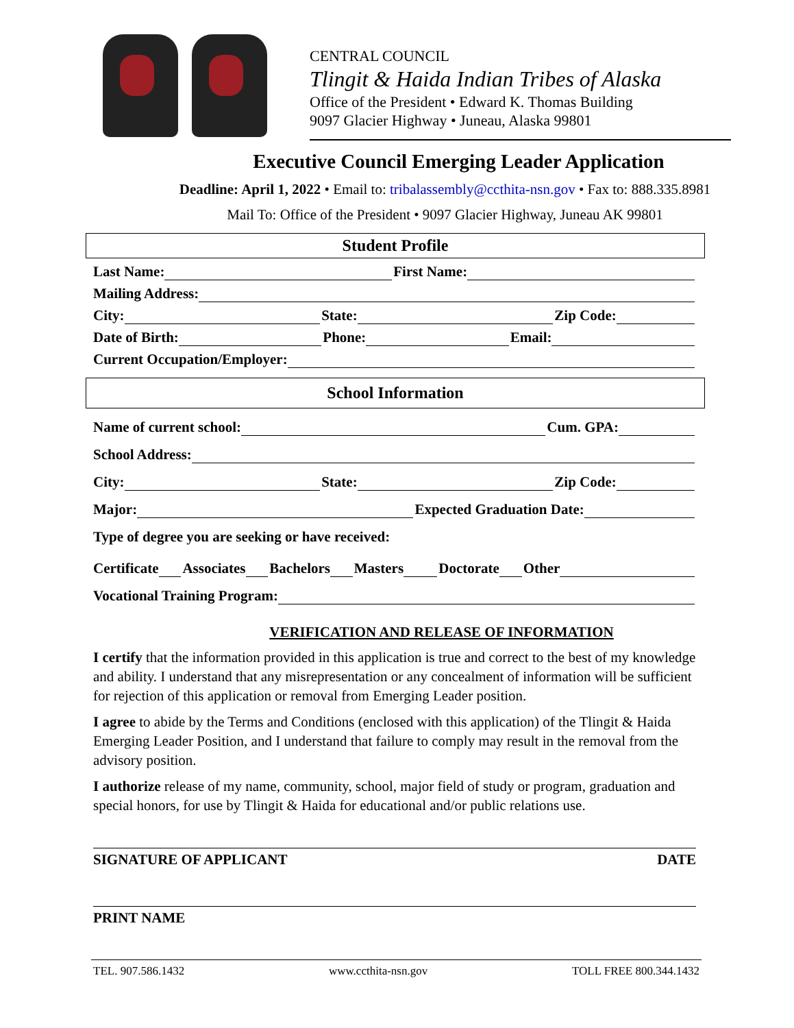CENTRAL COUNCIL
Tlingit & Haida Indian Tribes of Alaska
Office of the President • Edward K. Thomas Building
9097 Glacier Highway • Juneau, Alaska 99801
Executive Council Emerging Leader Application
Deadline: April 1, 2022 • Email to: tribalassembly@ccthita-nsn.gov • Fax to: 888.335.8981
Mail To: Office of the President • 9097 Glacier Highway, Juneau AK 99801
Student Profile
Last Name:
First Name:
Mailing Address:
City:
State:
Zip Code:
Date of Birth:
Phone:
Email:
Current Occupation/Employer:
School Information
Name of current school:
Cum. GPA:
School Address:
City:
State:
Zip Code:
Major:
Expected Graduation Date:
Type of degree you are seeking or have received:
Certificate
Associates
Bachelors
Masters
Doctorate
Other
Vocational Training Program:
VERIFICATION AND RELEASE OF INFORMATION
I certify that the information provided in this application is true and correct to the best of my knowledge and ability. I understand that any misrepresentation or any concealment of information will be sufficient for rejection of this application or removal from Emerging Leader position.
I agree to abide by the Terms and Conditions (enclosed with this application) of the Tlingit & Haida Emerging Leader Position, and I understand that failure to comply may result in the removal from the advisory position.
I authorize release of my name, community, school, major field of study or program, graduation and special honors, for use by Tlingit & Haida for educational and/or public relations use.
SIGNATURE OF APPLICANT DATE
PRINT NAME
TEL. 907.586.1432 www.ccthita-nsn.gov TOLL FREE 800.344.1432